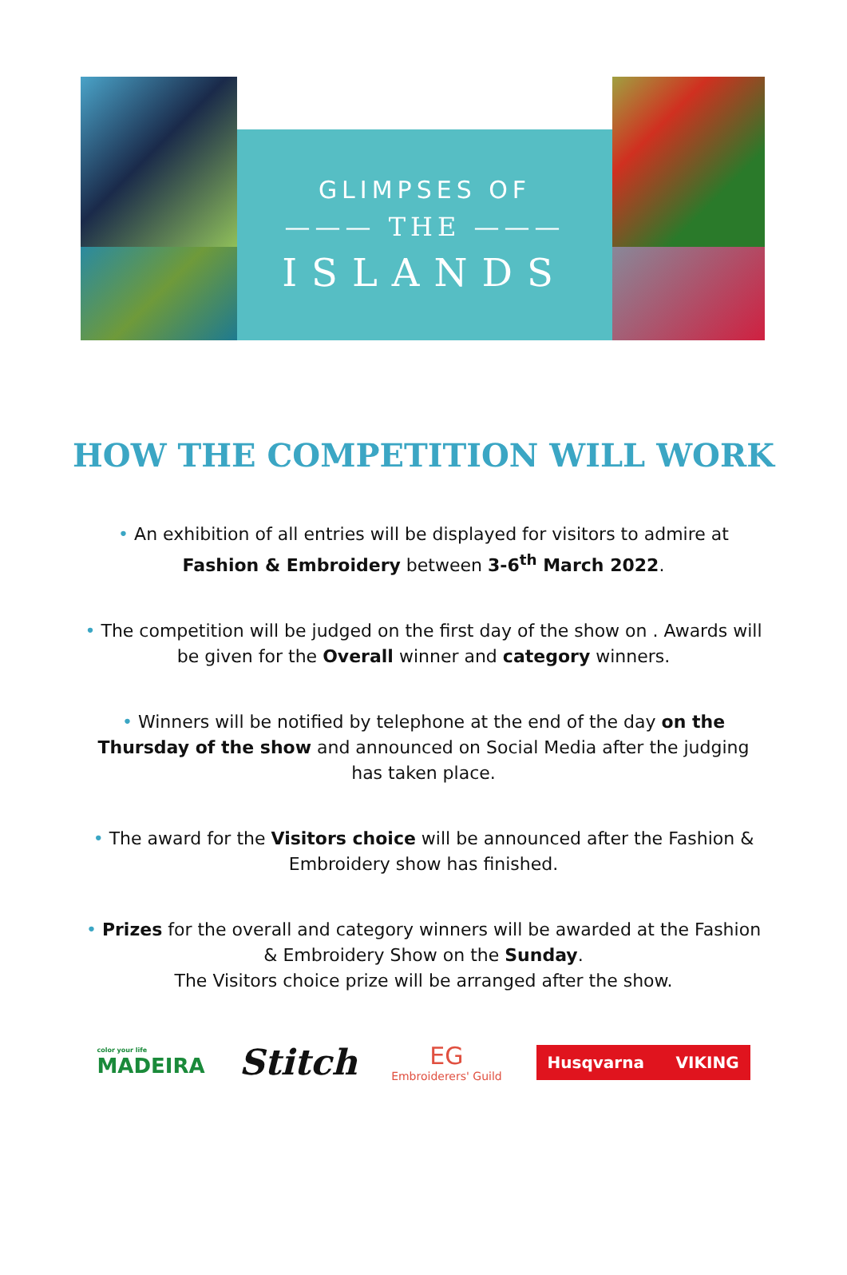GLIMPSES OF
——— THE ———
ISLANDS
HOW THE COMPETITION WILL WORK
• An exhibition of all entries will be displayed for visitors to admire at Fashion & Embroidery between 3-6<sup>th</sup> March 2022.
• The competition will be judged on the first day of the show on . Awards will be given for the Overall winner and category winners.
• Winners will be notified by telephone at the end of the day on the Thursday of the show and announced on Social Media after the judging has taken place.
• The award for the Visitors choice will be announced after the Fashion & Embroidery show has finished.
• Prizes for the overall and category winners will be awarded at the Fashion & Embroidery Show on the Sunday.
The Visitors choice prize will be arranged after the show.
color your life
MADEIRA
Stitch
EG
Embroiderers' Guild
Husqvarna VIKING